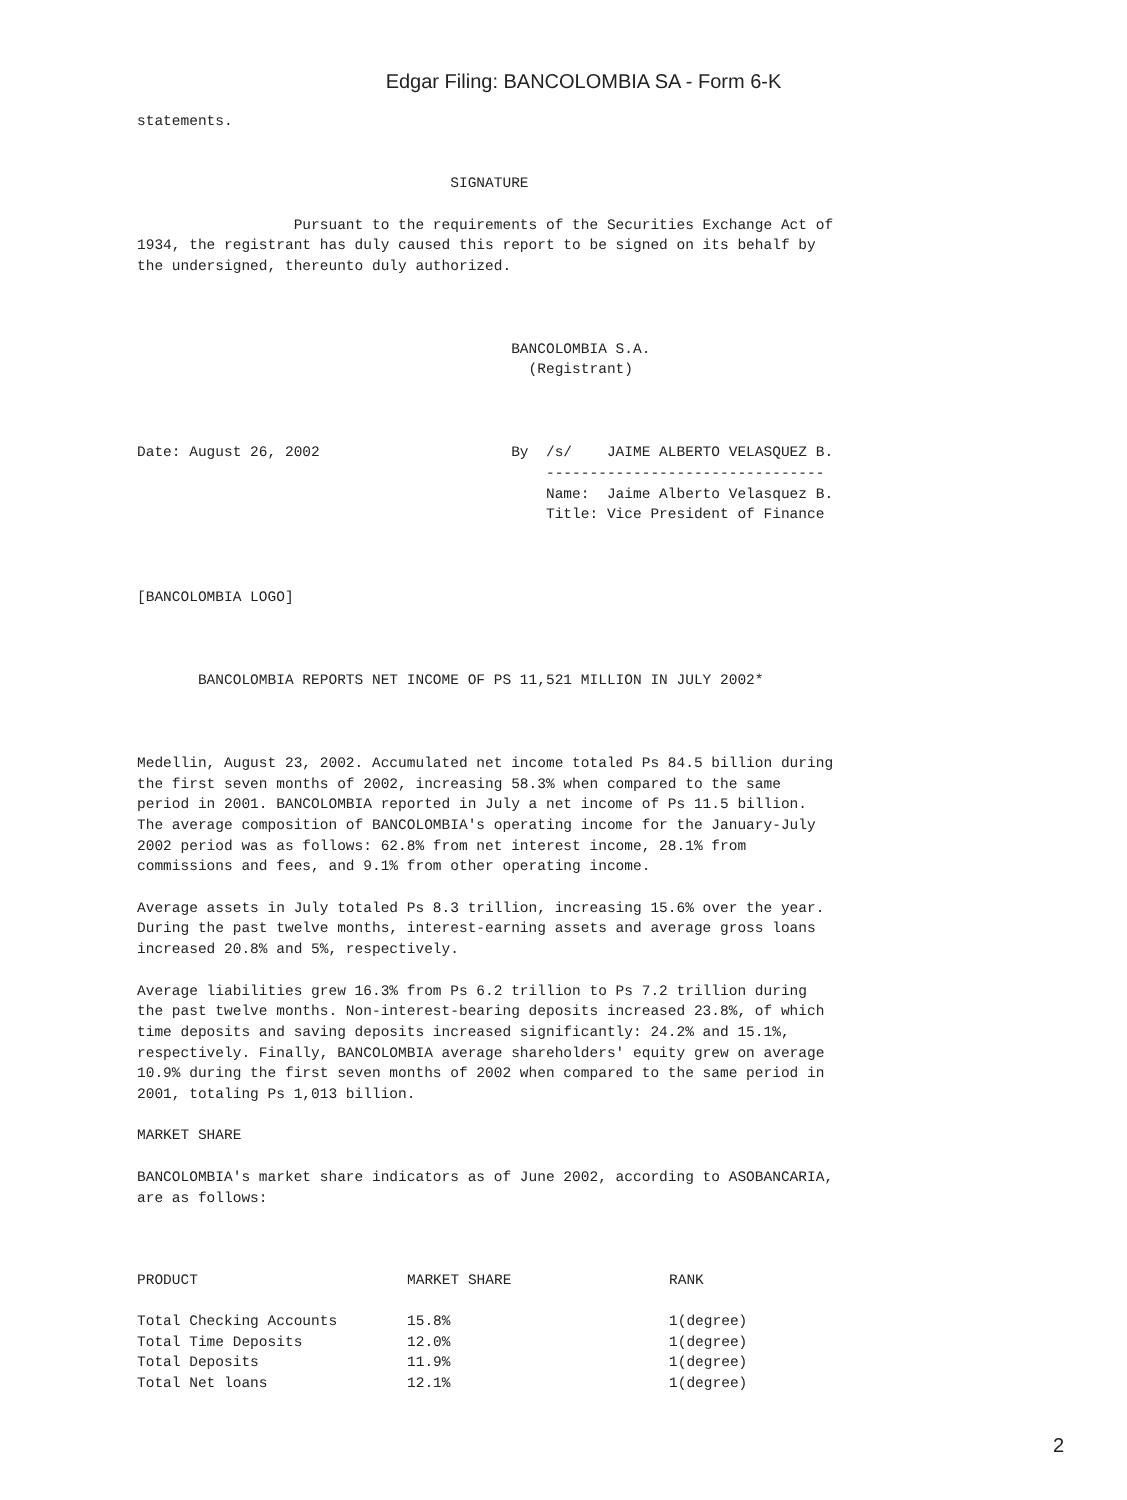Edgar Filing: BANCOLOMBIA SA - Form 6-K
statements.


                                    SIGNATURE

                  Pursuant to the requirements of the Securities Exchange Act of
1934, the registrant has duly caused this report to be signed on its behalf by
the undersigned, thereunto duly authorized.



                                           BANCOLOMBIA S.A.
                                             (Registrant)



Date: August 26, 2002                      By  /s/    JAIME ALBERTO VELASQUEZ B.
                                               --------------------------------
                                               Name:  Jaime Alberto Velasquez B.
                                               Title: Vice President of Finance



[BANCOLOMBIA LOGO]



       BANCOLOMBIA REPORTS NET INCOME OF PS 11,521 MILLION IN JULY 2002*



Medellin, August 23, 2002. Accumulated net income totaled Ps 84.5 billion during
the first seven months of 2002, increasing 58.3% when compared to the same
period in 2001. BANCOLOMBIA reported in July a net income of Ps 11.5 billion.
The average composition of BANCOLOMBIA's operating income for the January-July
2002 period was as follows: 62.8% from net interest income, 28.1% from
commissions and fees, and 9.1% from other operating income.

Average assets in July totaled Ps 8.3 trillion, increasing 15.6% over the year.
During the past twelve months, interest-earning assets and average gross loans
increased 20.8% and 5%, respectively.

Average liabilities grew 16.3% from Ps 6.2 trillion to Ps 7.2 trillion during
the past twelve months. Non-interest-bearing deposits increased 23.8%, of which
time deposits and saving deposits increased significantly: 24.2% and 15.1%,
respectively. Finally, BANCOLOMBIA average shareholders' equity grew on average
10.9% during the first seven months of 2002 when compared to the same period in
2001, totaling Ps 1,013 billion.

MARKET SHARE

BANCOLOMBIA's market share indicators as of June 2002, according to ASOBANCARIA,
are as follows:
| PRODUCT | MARKET SHARE | RANK |
| Total Checking Accounts | 15.8% | 1(degree) |
| Total Time Deposits | 12.0% | 1(degree) |
| Total Deposits | 11.9% | 1(degree) |
| Total Net loans | 12.1% | 1(degree) |
2